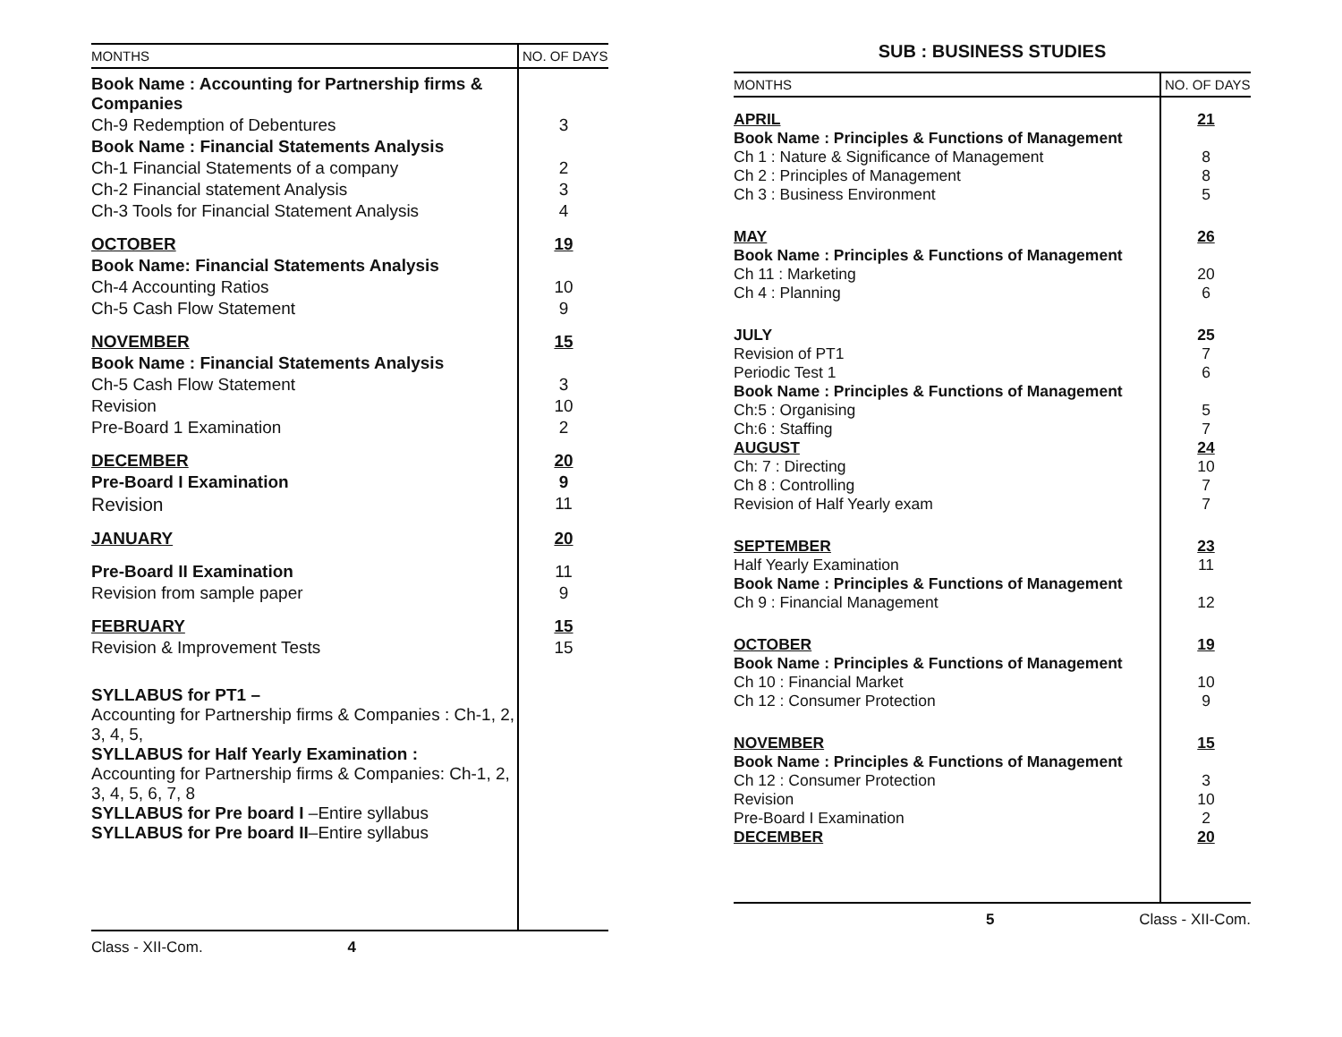| MONTHS | NO. OF DAYS |
| --- | --- |
| Book Name : Accounting for Partnership firms & Companies | |
| Ch-9 Redemption of Debentures | 3 |
| Book Name : Financial Statements Analysis | |
| Ch-1 Financial Statements of a company | 2 |
| Ch-2 Financial statement Analysis | 3 |
| Ch-3 Tools for Financial Statement Analysis | 4 |
| OCTOBER | 19 |
| Book Name: Financial Statements Analysis | |
| Ch-4 Accounting Ratios | 10 |
| Ch-5 Cash Flow Statement | 9 |
| NOVEMBER | 15 |
| Book Name : Financial Statements Analysis | |
| Ch-5 Cash Flow Statement | 3 |
| Revision | 10 |
| Pre-Board 1 Examination | 2 |
| DECEMBER | 20 |
| Pre-Board I Examination | 9 |
| Revision | 11 |
| JANUARY | 20 |
| Pre-Board II Examination | 11 |
| Revision from sample paper | 9 |
| FEBRUARY | 15 |
| Revision & Improvement Tests | 15 |
| SYLLABUS for PT1 – Accounting for Partnership firms & Companies : Ch-1, 2, 3, 4, 5, SYLLABUS for Half Yearly Examination : Accounting for Partnership firms & Companies: Ch-1, 2, 3, 4, 5, 6, 7, 8 SYLLABUS for Pre board I –Entire syllabus SYLLABUS for Pre board II –Entire syllabus | |
Class - XII-Com. 4
SUB : BUSINESS STUDIES
| MONTHS | NO. OF DAYS |
| --- | --- |
| APRIL | 21 |
| Book Name : Principles & Functions of Management | |
| Ch 1 : Nature & Significance of Management | 8 |
| Ch 2 : Principles of Management | 8 |
| Ch 3 : Business Environment | 5 |
| MAY | 26 |
| Book Name : Principles & Functions of Management | |
| Ch 11 : Marketing | 20 |
| Ch 4 : Planning | 6 |
| JULY | 25 |
| Revision of PT1 | 7 |
| Periodic Test 1 | 6 |
| Book Name : Principles & Functions of Management | |
| Ch:5 : Organising | 5 |
| Ch:6 : Staffing | 7 |
| AUGUST | 24 |
| Ch: 7 : Directing | 10 |
| Ch 8 : Controlling | 7 |
| Revision of Half Yearly exam | 7 |
| SEPTEMBER | 23 |
| Half Yearly Examination | 11 |
| Book Name : Principles & Functions of Management | |
| Ch 9 : Financial Management | 12 |
| OCTOBER | 19 |
| Book Name : Principles & Functions of Management | |
| Ch 10 : Financial Market | 10 |
| Ch 12 : Consumer Protection | 9 |
| NOVEMBER | 15 |
| Book Name : Principles & Functions of Management | |
| Ch 12 : Consumer Protection | 3 |
| Revision | 10 |
| Pre-Board I Examination | 2 |
| DECEMBER | 20 |
5 Class - XII-Com.